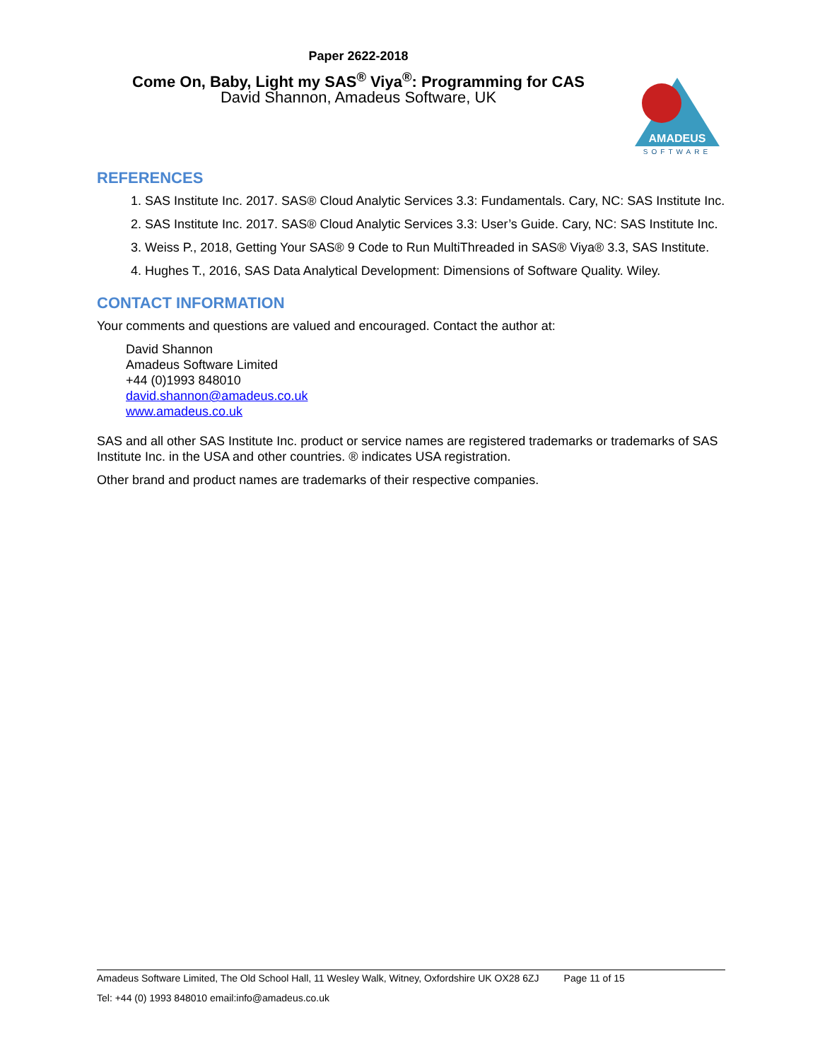AMADEUS
SOFTWARE
Paper 2622-2018
Come On, Baby, Light my SAS<sup>®</sup> Viya<sup>®</sup>: Programming for CAS
David Shannon, Amadeus Software, UK
REFERENCES
1. SAS Institute Inc. 2017. SAS® Cloud Analytic Services 3.3: Fundamentals. Cary, NC: SAS Institute Inc.
2. SAS Institute Inc. 2017. SAS® Cloud Analytic Services 3.3: User’s Guide. Cary, NC: SAS Institute Inc.
3. Weiss P., 2018, Getting Your SAS® 9 Code to Run MultiThreaded in SAS® Viya® 3.3, SAS Institute.
4. Hughes T., 2016, SAS Data Analytical Development: Dimensions of Software Quality. Wiley.
CONTACT INFORMATION
Your comments and questions are valued and encouraged. Contact the author at:
David Shannon
Amadeus Software Limited
+44 (0)1993 848010
david.shannon@amadeus.co.uk
www.amadeus.co.uk
SAS and all other SAS Institute Inc. product or service names are registered trademarks or trademarks of SAS Institute Inc. in the USA and other countries. ® indicates USA registration.
Other brand and product names are trademarks of their respective companies.
Amadeus Software Limited, The Old School Hall, 11 Wesley Walk, Witney, Oxfordshire UK OX28 6ZJ Page 11 of 15
Tel: +44 (0) 1993 848010 email:info@amadeus.co.uk